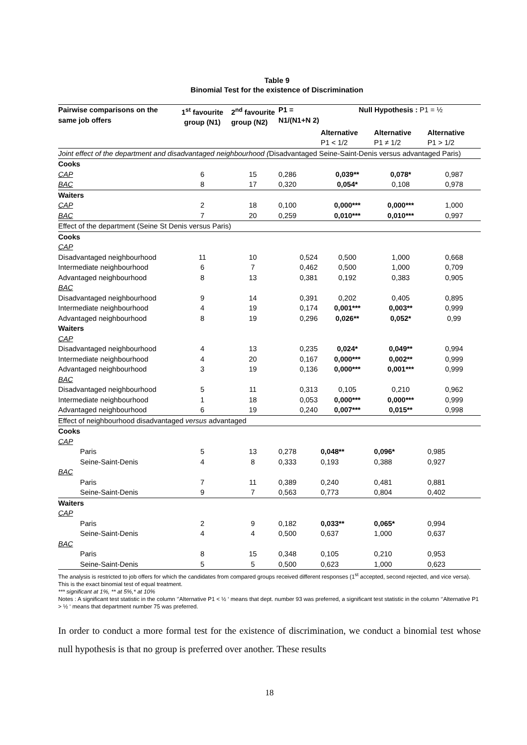Table 9
Binomial Test for the existence of Discrimination
| Pairwise comparisons on the same job offers | 1<sup>st</sup> favourite group (N1) | 2<sup>nd</sup> favourite group (N2) | P1 = N1/(N1+N 2) | Null Hypothesis : P1 = ½ | | |
| --- | --- | --- | --- | --- | --- | --- |
| | | | | Alternative P1 < 1/2 | Alternative P1 ≠ 1/2 | Alternative P1 > 1/2 |
| Joint effect of the department and disadvantaged neighbourhood ( Disadvantaged Seine-Saint-Denis versus advantaged Paris) | | | | | | |
| Cooks | | | | | | |
| CAP | 6 | 15 | 0,286 | 0,039** | 0,078* | 0,987 |
| BAC | 8 | 17 | 0,320 | 0,054* | 0,108 | 0,978 |
| Waiters | | | | | | |
| CAP | 2 | 18 | 0,100 | 0,000*** | 0,000*** | 1,000 |
| BAC | 7 | 20 | 0,259 | 0,010*** | 0,010*** | 0,997 |
| Effect of the department (Seine St Denis versus Paris) | | | | | | |
| Cooks | | | | | | |
| CAP | | | | | | |
| Disadvantaged neighbourhood | 11 | 10 | 0,524 | 0,500 | 1,000 | 0,668 |
| Intermediate neighbourhood | 6 | 7 | 0,462 | 0,500 | 1,000 | 0,709 |
| Advantaged neighbourhood | 8 | 13 | 0,381 | 0,192 | 0,383 | 0,905 |
| BAC | | | | | | |
| Disadvantaged neighbourhood | 9 | 14 | 0,391 | 0,202 | 0,405 | 0,895 |
| Intermediate neighbourhood | 4 | 19 | 0,174 | 0,001*** | 0,003** | 0,999 |
| Advantaged neighbourhood | 8 | 19 | 0,296 | 0,026** | 0,052* | 0,99 |
| Waiters | | | | | | |
| CAP | | | | | | |
| Disadvantaged neighbourhood | 4 | 13 | 0,235 | 0,024* | 0,049** | 0,994 |
| Intermediate neighbourhood | 4 | 20 | 0,167 | 0,000*** | 0,002** | 0,999 |
| Advantaged neighbourhood | 3 | 19 | 0,136 | 0,000*** | 0,001*** | 0,999 |
| BAC | | | | | | |
| Disadvantaged neighbourhood | 5 | 11 | 0,313 | 0,105 | 0,210 | 0,962 |
| Intermediate neighbourhood | 1 | 18 | 0,053 | 0,000*** | 0,000*** | 0,999 |
| Advantaged neighbourhood | 6 | 19 | 0,240 | 0,007*** | 0,015** | 0,998 |
| Effect of neighbourhood disadvantaged versus advantaged | | | | | | |
| Cooks | | | | | | |
| CAP | | | | | | |
| Paris | 5 | 13 | 0,278 | 0,048** | 0,096* | 0,985 |
| Seine-Saint-Denis | 4 | 8 | 0,333 | 0,193 | 0,388 | 0,927 |
| BAC | | | | | | |
| Paris | 7 | 11 | 0,389 | 0,240 | 0,481 | 0,881 |
| Seine-Saint-Denis | 9 | 7 | 0,563 | 0,773 | 0,804 | 0,402 |
| Waiters | | | | | | |
| CAP | | | | | | |
| Paris | 2 | 9 | 0,182 | 0,033** | 0,065* | 0,994 |
| Seine-Saint-Denis | 4 | 4 | 0,500 | 0,637 | 1,000 | 0,637 |
| BAC | | | | | | |
| Paris | 8 | 15 | 0,348 | 0,105 | 0,210 | 0,953 |
| Seine-Saint-Denis | 5 | 5 | 0,500 | 0,623 | 1,000 | 0,623 |
The analysis is restricted to job offers for which the candidates from compared groups received different responses (1<sup>st</sup> accepted, second rejected, and vice versa). This is the exact binomial test of equal treatment.
*** significant at 1%, ** at 5%,* at 10%
Notes : A significant test statistic in the column ‘’Alternative P1 < ½ ‘ means that dept. number 93 was preferred, a significant test statistic in the column ‘’Alternative P1 > ½ ‘ means that department number 75 was preferred.
In order to conduct a more formal test for the existence of discrimination, we conduct a binomial test whose null hypothesis is that no group is preferred over another. These results
18